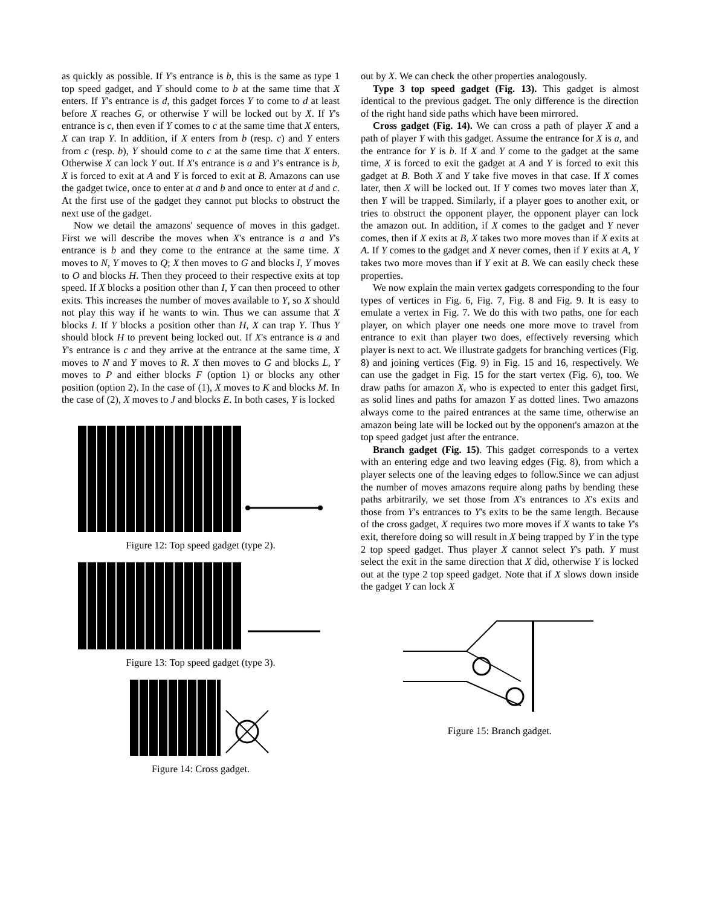as quickly as possible. If Y's entrance is b, this is the same as type 1 top speed gadget, and Y should come to b at the same time that X enters. If Y's entrance is d, this gadget forces Y to come to d at least before X reaches G, or otherwise Y will be locked out by X. If Y's entrance is c, then even if Y comes to c at the same time that X enters, X can trap Y. In addition, if X enters from b (resp. c) and Y enters from c (resp. b), Y should come to c at the same time that X enters. Otherwise X can lock Y out. If X's entrance is a and Y's entrance is b, X is forced to exit at A and Y is forced to exit at B. Amazons can use the gadget twice, once to enter at a and b and once to enter at d and c. At the first use of the gadget they cannot put blocks to obstruct the next use of the gadget.
Now we detail the amazons' sequence of moves in this gadget. First we will describe the moves when X's entrance is a and Y's entrance is b and they come to the entrance at the same time. X moves to N, Y moves to Q; X then moves to G and blocks I, Y moves to O and blocks H. Then they proceed to their respective exits at top speed. If X blocks a position other than I, Y can then proceed to other exits. This increases the number of moves available to Y, so X should not play this way if he wants to win. Thus we can assume that X blocks I. If Y blocks a position other than H, X can trap Y. Thus Y should block H to prevent being locked out. If X's entrance is a and Y's entrance is c and they arrive at the entrance at the same time, X moves to N and Y moves to R. X then moves to G and blocks L, Y moves to P and either blocks F (option 1) or blocks any other position (option 2). In the case of (1), X moves to K and blocks M. In the case of (2), X moves to J and blocks E. In both cases, Y is locked
Figure 12: Top speed gadget (type 2).
Figure 13: Top speed gadget (type 3).
Figure 14: Cross gadget.
out by X. We can check the other properties analogously.
Type 3 top speed gadget (Fig. 13). This gadget is almost identical to the previous gadget. The only difference is the direction of the right hand side paths which have been mirrored.
Cross gadget (Fig. 14). We can cross a path of player X and a path of player Y with this gadget. Assume the entrance for X is a, and the entrance for Y is b. If X and Y come to the gadget at the same time, X is forced to exit the gadget at A and Y is forced to exit this gadget at B. Both X and Y take five moves in that case. If X comes later, then X will be locked out. If Y comes two moves later than X, then Y will be trapped. Similarly, if a player goes to another exit, or tries to obstruct the opponent player, the opponent player can lock the amazon out. In addition, if X comes to the gadget and Y never comes, then if X exits at B, X takes two more moves than if X exits at A. If Y comes to the gadget and X never comes, then if Y exits at A, Y takes two more moves than if Y exit at B. We can easily check these properties.
We now explain the main vertex gadgets corresponding to the four types of vertices in Fig. 6, Fig. 7, Fig. 8 and Fig. 9. It is easy to emulate a vertex in Fig. 7. We do this with two paths, one for each player, on which player one needs one more move to travel from entrance to exit than player two does, effectively reversing which player is next to act. We illustrate gadgets for branching vertices (Fig. 8) and joining vertices (Fig. 9) in Fig. 15 and 16, respectively. We can use the gadget in Fig. 15 for the start vertex (Fig. 6), too. We draw paths for amazon X, who is expected to enter this gadget first, as solid lines and paths for amazon Y as dotted lines. Two amazons always come to the paired entrances at the same time, otherwise an amazon being late will be locked out by the opponent's amazon at the top speed gadget just after the entrance.
Branch gadget (Fig. 15). This gadget corresponds to a vertex with an entering edge and two leaving edges (Fig. 8), from which a player selects one of the leaving edges to follow.Since we can adjust the number of moves amazons require along paths by bending these paths arbitrarily, we set those from X's entrances to X's exits and those from Y's entrances to Y's exits to be the same length. Because of the cross gadget, X requires two more moves if X wants to take Y's exit, therefore doing so will result in X being trapped by Y in the type 2 top speed gadget. Thus player X cannot select Y's path. Y must select the exit in the same direction that X did, otherwise Y is locked out at the type 2 top speed gadget. Note that if X slows down inside the gadget Y can lock X
Figure 15: Branch gadget.